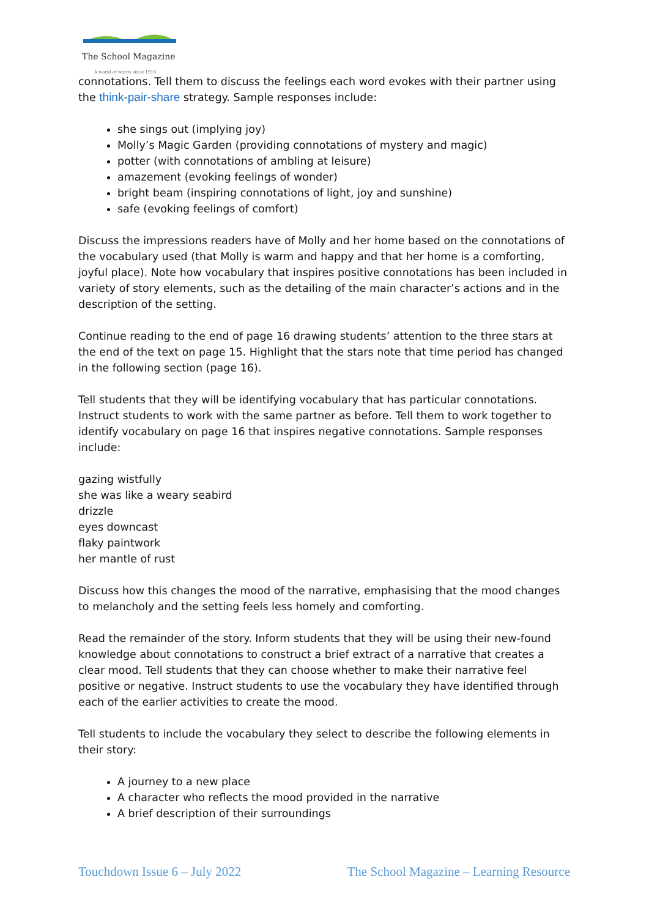The School Magazine
A world of words since 1916
connotations. Tell them to discuss the feelings each word evokes with their partner using the think-pair-share strategy. Sample responses include:
she sings out (implying joy)
Molly’s Magic Garden (providing connotations of mystery and magic)
potter (with connotations of ambling at leisure)
amazement (evoking feelings of wonder)
bright beam (inspiring connotations of light, joy and sunshine)
safe (evoking feelings of comfort)
Discuss the impressions readers have of Molly and her home based on the connotations of the vocabulary used (that Molly is warm and happy and that her home is a comforting, joyful place). Note how vocabulary that inspires positive connotations has been included in variety of story elements, such as the detailing of the main character’s actions and in the description of the setting.
Continue reading to the end of page 16 drawing students’ attention to the three stars at the end of the text on page 15. Highlight that the stars note that time period has changed in the following section (page 16).
Tell students that they will be identifying vocabulary that has particular connotations. Instruct students to work with the same partner as before. Tell them to work together to identify vocabulary on page 16 that inspires negative connotations. Sample responses include:
gazing wistfully
she was like a weary seabird
drizzle
eyes downcast
flaky paintwork
her mantle of rust
Discuss how this changes the mood of the narrative, emphasising that the mood changes to melancholy and the setting feels less homely and comforting.
Read the remainder of the story. Inform students that they will be using their new-found knowledge about connotations to construct a brief extract of a narrative that creates a clear mood. Tell students that they can choose whether to make their narrative feel positive or negative. Instruct students to use the vocabulary they have identified through each of the earlier activities to create the mood.
Tell students to include the vocabulary they select to describe the following elements in their story:
A journey to a new place
A character who reflects the mood provided in the narrative
A brief description of their surroundings
Touchdown Issue 6 – July 2022 The School Magazine – Learning Resource